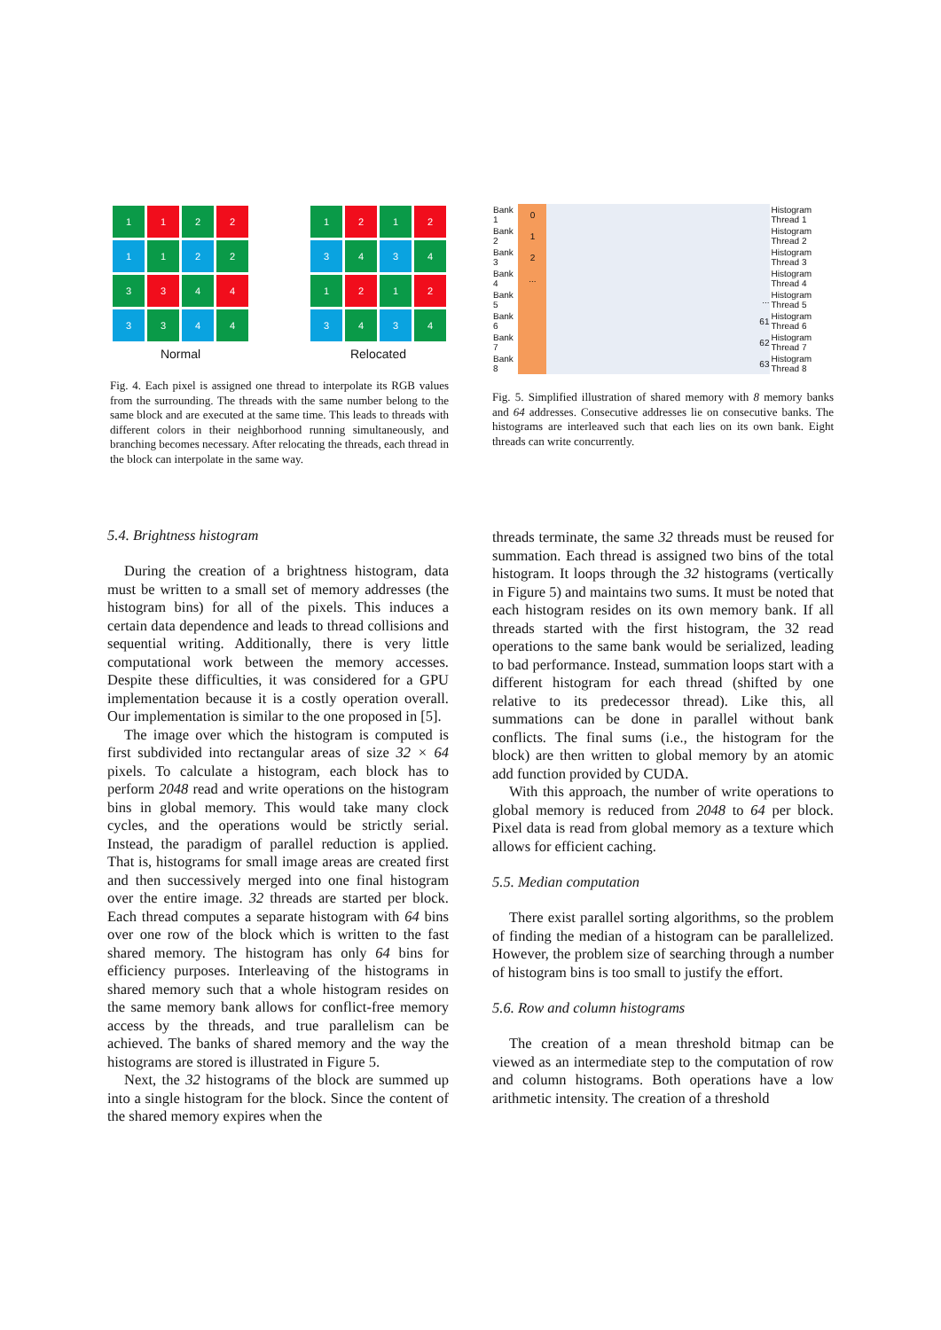1
1
2
2
1
1
2
2
3
3
4
4
3
3
4
4
Normal
1
2
1
2
3
4
3
4
1
2
1
2
3
4
3
4
Relocated
Fig. 4. Each pixel is assigned one thread to interpolate its RGB values from the surrounding. The threads with the same number belong to the same block and are executed at the same time. This leads to threads with different colors in their neighborhood running simultaneously, and branching becomes necessary. After relocating the threads, each thread in the block can interpolate in the same way.
| Bank 1 | 0 | | Histogram Thread 1 |
| Bank 2 | 1 | | Histogram Thread 2 |
| Bank 3 | 2 | | Histogram Thread 3 |
| Bank 4 | ... | | Histogram Thread 4 |
| Bank 5 | | ... | Histogram Thread 5 |
| Bank 6 | | 61 | Histogram Thread 6 |
| Bank 7 | | 62 | Histogram Thread 7 |
| Bank 8 | | 63 | Histogram Thread 8 |
Fig. 5. Simplified illustration of shared memory with 8 memory banks and 64 addresses. Consecutive addresses lie on consecutive banks. The histograms are interleaved such that each lies on its own bank. Eight threads can write concurrently.
5.4. Brightness histogram
During the creation of a brightness histogram, data must be written to a small set of memory addresses (the histogram bins) for all of the pixels. This induces a certain data dependence and leads to thread collisions and sequential writing. Additionally, there is very little computational work between the memory accesses. Despite these difficulties, it was considered for a GPU implementation because it is a costly operation overall. Our implementation is similar to the one proposed in [5].
The image over which the histogram is computed is first subdivided into rectangular areas of size 32 × 64 pixels. To calculate a histogram, each block has to perform 2048 read and write operations on the histogram bins in global memory. This would take many clock cycles, and the operations would be strictly serial. Instead, the paradigm of parallel reduction is applied. That is, histograms for small image areas are created first and then successively merged into one final histogram over the entire image. 32 threads are started per block. Each thread computes a separate histogram with 64 bins over one row of the block which is written to the fast shared memory. The histogram has only 64 bins for efficiency purposes. Interleaving of the histograms in shared memory such that a whole histogram resides on the same memory bank allows for conflict-free memory access by the threads, and true parallelism can be achieved. The banks of shared memory and the way the histograms are stored is illustrated in Figure 5.
Next, the 32 histograms of the block are summed up into a single histogram for the block. Since the content of the shared memory expires when the
threads terminate, the same 32 threads must be reused for summation. Each thread is assigned two bins of the total histogram. It loops through the 32 histograms (vertically in Figure 5) and maintains two sums. It must be noted that each histogram resides on its own memory bank. If all threads started with the first histogram, the 32 read operations to the same bank would be serialized, leading to bad performance. Instead, summation loops start with a different histogram for each thread (shifted by one relative to its predecessor thread). Like this, all summations can be done in parallel without bank conflicts. The final sums (i.e., the histogram for the block) are then written to global memory by an atomic add function provided by CUDA.
With this approach, the number of write operations to global memory is reduced from 2048 to 64 per block. Pixel data is read from global memory as a texture which allows for efficient caching.
5.5. Median computation
There exist parallel sorting algorithms, so the problem of finding the median of a histogram can be parallelized. However, the problem size of searching through a number of histogram bins is too small to justify the effort.
5.6. Row and column histograms
The creation of a mean threshold bitmap can be viewed as an intermediate step to the computation of row and column histograms. Both operations have a low arithmetic intensity. The creation of a threshold